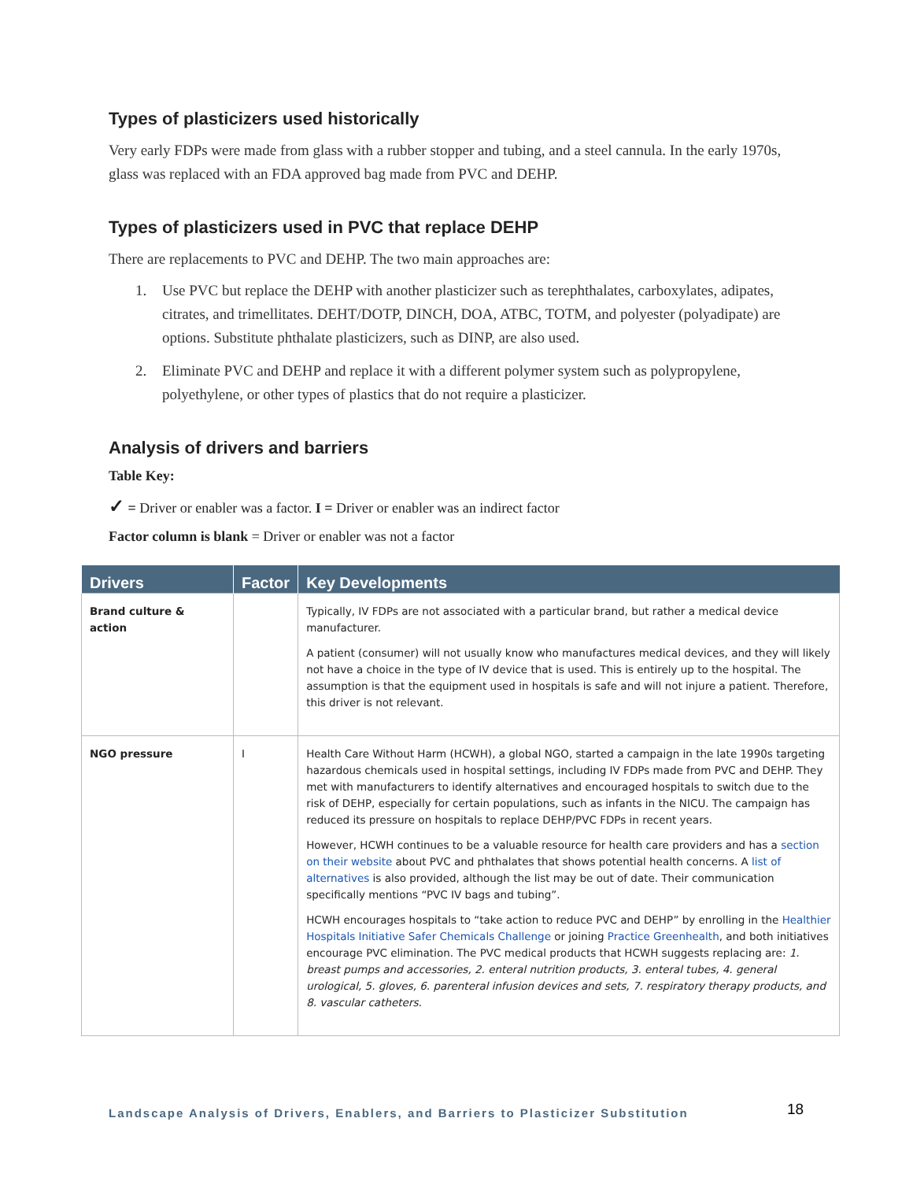Types of plasticizers used historically
Very early FDPs were made from glass with a rubber stopper and tubing, and a steel cannula. In the early 1970s, glass was replaced with an FDA approved bag made from PVC and DEHP.
Types of plasticizers used in PVC that replace DEHP
There are replacements to PVC and DEHP. The two main approaches are:
1. Use PVC but replace the DEHP with another plasticizer such as terephthalates, carboxylates, adipates, citrates, and trimellitates. DEHT/DOTP, DINCH, DOA, ATBC, TOTM, and polyester (polyadipate) are options. Substitute phthalate plasticizers, such as DINP, are also used.
2. Eliminate PVC and DEHP and replace it with a different polymer system such as polypropylene, polyethylene, or other types of plastics that do not require a plasticizer.
Analysis of drivers and barriers
Table Key:
✓ = Driver or enabler was a factor. I = Driver or enabler was an indirect factor
Factor column is blank = Driver or enabler was not a factor
| Drivers | Factor | Key Developments |
| --- | --- | --- |
| Brand culture & action | | Typically, IV FDPs are not associated with a particular brand, but rather a medical device manufacturer. A patient (consumer) will not usually know who manufactures medical devices, and they will likely not have a choice in the type of IV device that is used. This is entirely up to the hospital. The assumption is that the equipment used in hospitals is safe and will not injure a patient. Therefore, this driver is not relevant. |
| NGO pressure | I | Health Care Without Harm (HCWH), a global NGO, started a campaign in the late 1990s targeting hazardous chemicals used in hospital settings, including IV FDPs made from PVC and DEHP. They met with manufacturers to identify alternatives and encouraged hospitals to switch due to the risk of DEHP, especially for certain populations, such as infants in the NICU. The campaign has reduced its pressure on hospitals to replace DEHP/PVC FDPs in recent years. However, HCWH continues to be a valuable resource for health care providers and has a section on their website about PVC and phthalates that shows potential health concerns. A list of alternatives is also provided, although the list may be out of date. Their communication specifically mentions “PVC IV bags and tubing”. HCWH encourages hospitals to “take action to reduce PVC and DEHP” by enrolling in the Healthier Hospitals Initiative Safer Chemicals Challenge or joining Practice Greenhealth , and both initiatives encourage PVC elimination. The PVC medical products that HCWH suggests replacing are: 1. breast pumps and accessories, 2. enteral nutrition products, 3. enteral tubes, 4. general urological, 5. gloves, 6. parenteral infusion devices and sets, 7. respiratory therapy products, and 8. vascular catheters. |
Landscape Analysis of Drivers, Enablers, and Barriers to Plasticizer Substitution
18